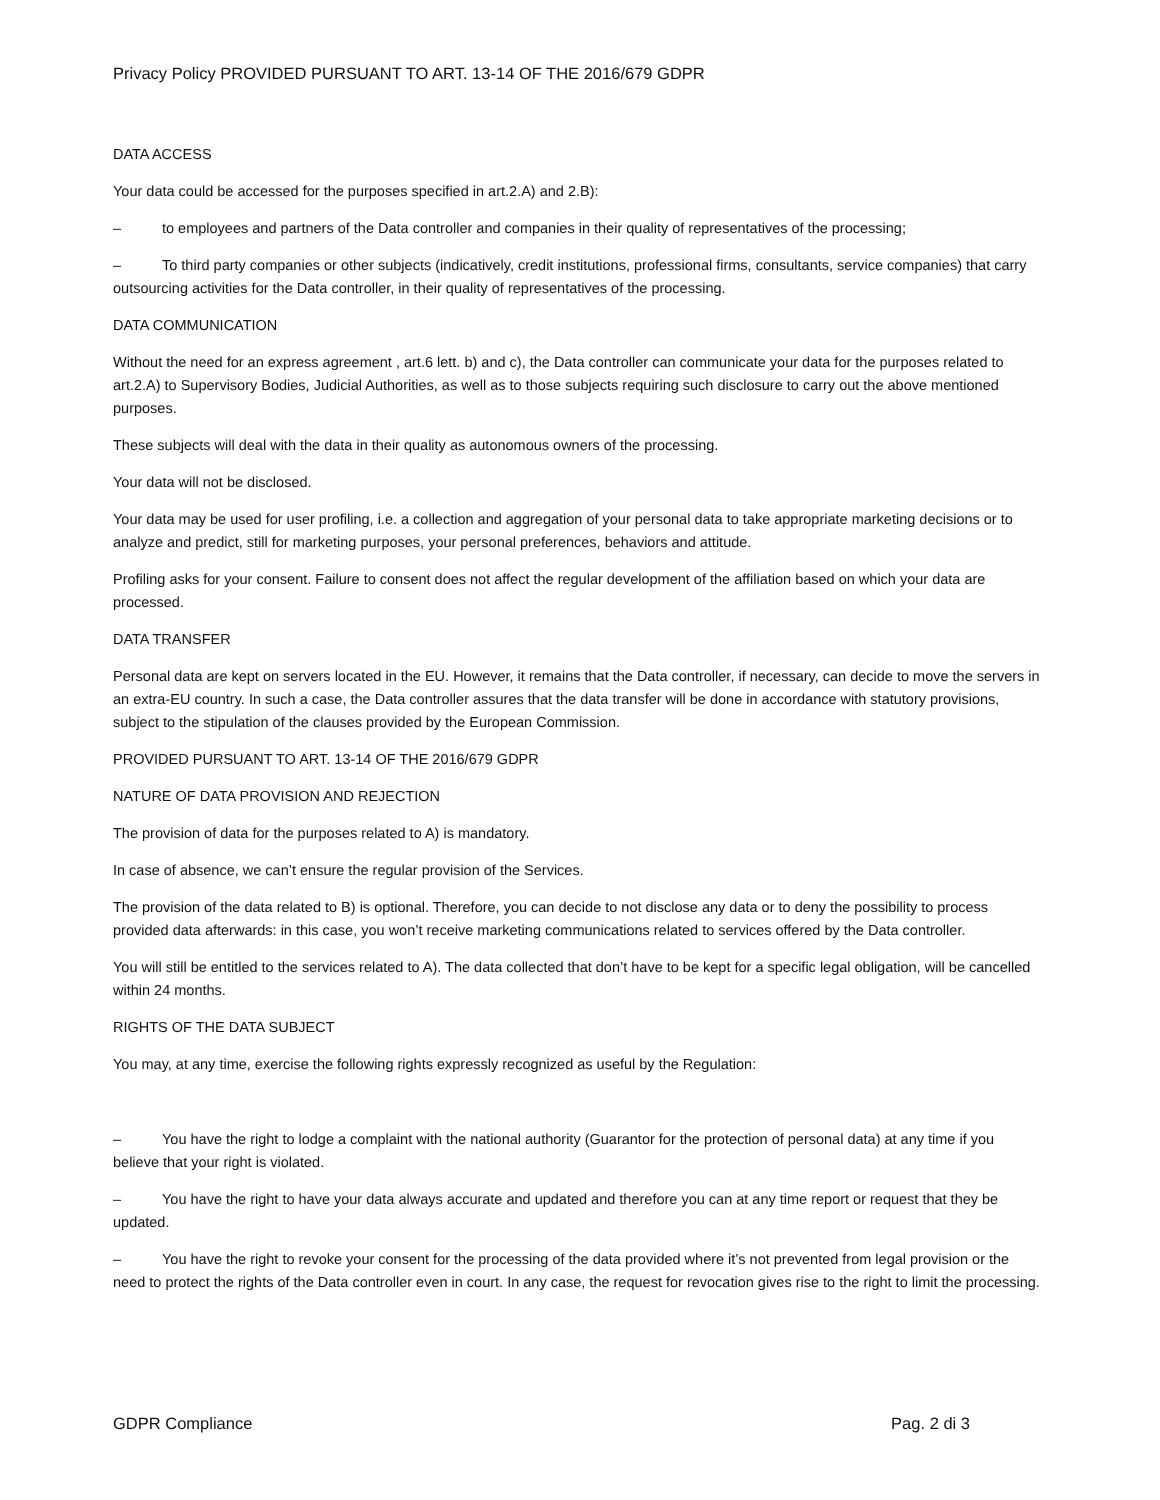Privacy Policy PROVIDED PURSUANT TO ART. 13-14 OF THE 2016/679 GDPR
DATA ACCESS
Your data could be accessed for the purposes specified in art.2.A) and 2.B):
– to employees and partners of the Data controller and companies in their quality of representatives of the processing;
– To third party companies or other subjects (indicatively, credit institutions, professional firms, consultants, service companies) that carry outsourcing activities for the Data controller, in their quality of representatives of the processing.
DATA COMMUNICATION
Without the need for an express agreement , art.6 lett. b) and c), the Data controller can communicate your data for the purposes related to art.2.A) to Supervisory Bodies, Judicial Authorities, as well as to those subjects requiring such disclosure to carry out the above mentioned purposes.
These subjects will deal with the data in their quality as autonomous owners of the processing.
Your data will not be disclosed.
Your data may be used for user profiling, i.e. a collection and aggregation of your personal data to take appropriate marketing decisions or to analyze and predict, still for marketing purposes, your personal preferences, behaviors and attitude.
Profiling asks for your consent. Failure to consent does not affect the regular development of the affiliation based on which your data are processed.
DATA TRANSFER
Personal data are kept on servers located in the EU. However, it remains that the Data controller, if necessary, can decide to move the servers in an extra-EU country. In such a case, the Data controller assures that the data transfer will be done in accordance with statutory provisions, subject to the stipulation of the clauses provided by the European Commission.
PROVIDED PURSUANT TO ART. 13-14 OF THE 2016/679 GDPR
NATURE OF DATA PROVISION AND REJECTION
The provision of data for the purposes related to A) is mandatory.
In case of absence, we can’t ensure the regular provision of the Services.
The provision of the data related to B) is optional. Therefore, you can decide to not disclose any data or to deny the possibility to process provided data afterwards: in this case, you won’t receive marketing communications related to services offered by the Data controller.
You will still be entitled to the services related to A). The data collected that don’t have to be kept for a specific legal obligation, will be cancelled within 24 months.
RIGHTS OF THE DATA SUBJECT
You may, at any time, exercise the following rights expressly recognized as useful by the Regulation:
– You have the right to lodge a complaint with the national authority (Guarantor for the protection of personal data) at any time if you believe that your right is violated.
– You have the right to have your data always accurate and updated and therefore you can at any time report or request that they be updated.
– You have the right to revoke your consent for the processing of the data provided where it’s not prevented from legal provision or the need to protect the rights of the Data controller even in court. In any case, the request for revocation gives rise to the right to limit the processing.
GDPR Compliance Pag. 2 di 3